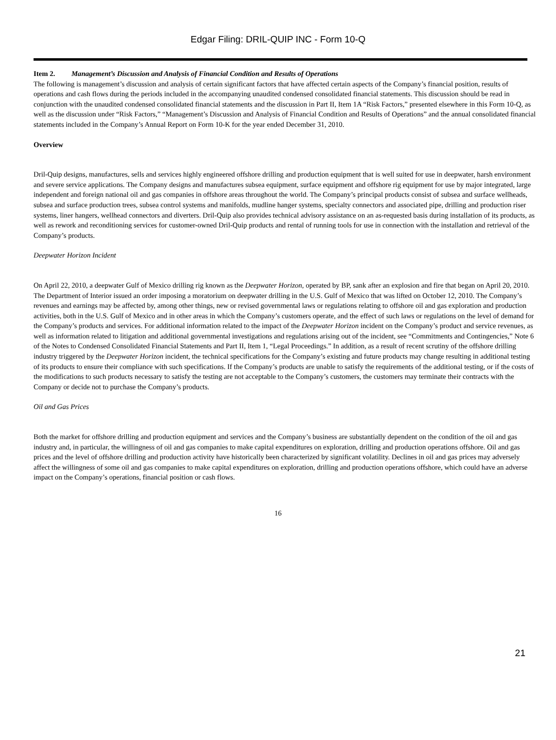Edgar Filing: DRIL-QUIP INC - Form 10-Q
Item 2. Management’s Discussion and Analysis of Financial Condition and Results of Operations
The following is management’s discussion and analysis of certain significant factors that have affected certain aspects of the Company’s financial position, results of operations and cash flows during the periods included in the accompanying unaudited condensed consolidated financial statements. This discussion should be read in conjunction with the unaudited condensed consolidated financial statements and the discussion in Part II, Item 1A “Risk Factors,” presented elsewhere in this Form 10-Q, as well as the discussion under “Risk Factors,” “Management’s Discussion and Analysis of Financial Condition and Results of Operations” and the annual consolidated financial statements included in the Company’s Annual Report on Form 10-K for the year ended December 31, 2010.
Overview
Dril-Quip designs, manufactures, sells and services highly engineered offshore drilling and production equipment that is well suited for use in deepwater, harsh environment and severe service applications. The Company designs and manufactures subsea equipment, surface equipment and offshore rig equipment for use by major integrated, large independent and foreign national oil and gas companies in offshore areas throughout the world. The Company’s principal products consist of subsea and surface wellheads, subsea and surface production trees, subsea control systems and manifolds, mudline hanger systems, specialty connectors and associated pipe, drilling and production riser systems, liner hangers, wellhead connectors and diverters. Dril-Quip also provides technical advisory assistance on an as-requested basis during installation of its products, as well as rework and reconditioning services for customer-owned Dril-Quip products and rental of running tools for use in connection with the installation and retrieval of the Company’s products.
Deepwater Horizon Incident
On April 22, 2010, a deepwater Gulf of Mexico drilling rig known as the Deepwater Horizon, operated by BP, sank after an explosion and fire that began on April 20, 2010. The Department of Interior issued an order imposing a moratorium on deepwater drilling in the U.S. Gulf of Mexico that was lifted on October 12, 2010. The Company’s revenues and earnings may be affected by, among other things, new or revised governmental laws or regulations relating to offshore oil and gas exploration and production activities, both in the U.S. Gulf of Mexico and in other areas in which the Company’s customers operate, and the effect of such laws or regulations on the level of demand for the Company’s products and services. For additional information related to the impact of the Deepwater Horizon incident on the Company’s product and service revenues, as well as information related to litigation and additional governmental investigations and regulations arising out of the incident, see “Commitments and Contingencies,” Note 6 of the Notes to Condensed Consolidated Financial Statements and Part II, Item 1, “Legal Proceedings.” In addition, as a result of recent scrutiny of the offshore drilling industry triggered by the Deepwater Horizon incident, the technical specifications for the Company’s existing and future products may change resulting in additional testing of its products to ensure their compliance with such specifications. If the Company’s products are unable to satisfy the requirements of the additional testing, or if the costs of the modifications to such products necessary to satisfy the testing are not acceptable to the Company’s customers, the customers may terminate their contracts with the Company or decide not to purchase the Company’s products.
Oil and Gas Prices
Both the market for offshore drilling and production equipment and services and the Company’s business are substantially dependent on the condition of the oil and gas industry and, in particular, the willingness of oil and gas companies to make capital expenditures on exploration, drilling and production operations offshore. Oil and gas prices and the level of offshore drilling and production activity have historically been characterized by significant volatility. Declines in oil and gas prices may adversely affect the willingness of some oil and gas companies to make capital expenditures on exploration, drilling and production operations offshore, which could have an adverse impact on the Company’s operations, financial position or cash flows.
16
21